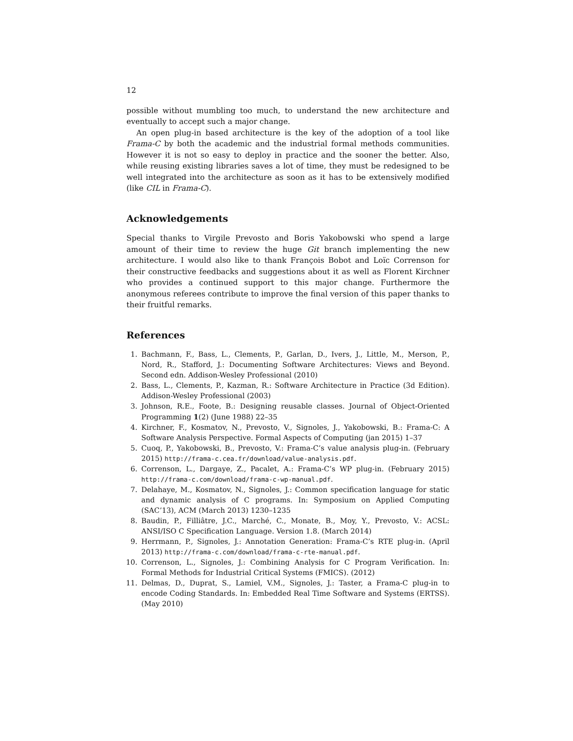12
possible without mumbling too much, to understand the new architecture and eventually to accept such a major change.
An open plug-in based architecture is the key of the adoption of a tool like Frama-C by both the academic and the industrial formal methods communities. However it is not so easy to deploy in practice and the sooner the better. Also, while reusing existing libraries saves a lot of time, they must be redesigned to be well integrated into the architecture as soon as it has to be extensively modified (like CIL in Frama-C).
Acknowledgements
Special thanks to Virgile Prevosto and Boris Yakobowski who spend a large amount of their time to review the huge Git branch implementing the new architecture. I would also like to thank François Bobot and Loïc Correnson for their constructive feedbacks and suggestions about it as well as Florent Kirchner who provides a continued support to this major change. Furthermore the anonymous referees contribute to improve the final version of this paper thanks to their fruitful remarks.
References
1. Bachmann, F., Bass, L., Clements, P., Garlan, D., Ivers, J., Little, M., Merson, P., Nord, R., Stafford, J.: Documenting Software Architectures: Views and Beyond. Second edn. Addison-Wesley Professional (2010)
2. Bass, L., Clements, P., Kazman, R.: Software Architecture in Practice (3d Edition). Addison-Wesley Professional (2003)
3. Johnson, R.E., Foote, B.: Designing reusable classes. Journal of Object-Oriented Programming 1(2) (June 1988) 22–35
4. Kirchner, F., Kosmatov, N., Prevosto, V., Signoles, J., Yakobowski, B.: Frama-C: A Software Analysis Perspective. Formal Aspects of Computing (jan 2015) 1–37
5. Cuoq, P., Yakobowski, B., Prevosto, V.: Frama-C’s value analysis plug-in. (February 2015) http://frama-c.cea.fr/download/value-analysis.pdf.
6. Correnson, L., Dargaye, Z., Pacalet, A.: Frama-C’s WP plug-in. (February 2015) http://frama-c.com/download/frama-c-wp-manual.pdf.
7. Delahaye, M., Kosmatov, N., Signoles, J.: Common specification language for static and dynamic analysis of C programs. In: Symposium on Applied Computing (SAC’13), ACM (March 2013) 1230–1235
8. Baudin, P., Filliâtre, J.C., Marché, C., Monate, B., Moy, Y., Prevosto, V.: ACSL: ANSI/ISO C Specification Language. Version 1.8. (March 2014)
9. Herrmann, P., Signoles, J.: Annotation Generation: Frama-C’s RTE plug-in. (April 2013) http://frama-c.com/download/frama-c-rte-manual.pdf.
10. Correnson, L., Signoles, J.: Combining Analysis for C Program Verification. In: Formal Methods for Industrial Critical Systems (FMICS). (2012)
11. Delmas, D., Duprat, S., Lamiel, V.M., Signoles, J.: Taster, a Frama-C plug-in to encode Coding Standards. In: Embedded Real Time Software and Systems (ERTSS). (May 2010)